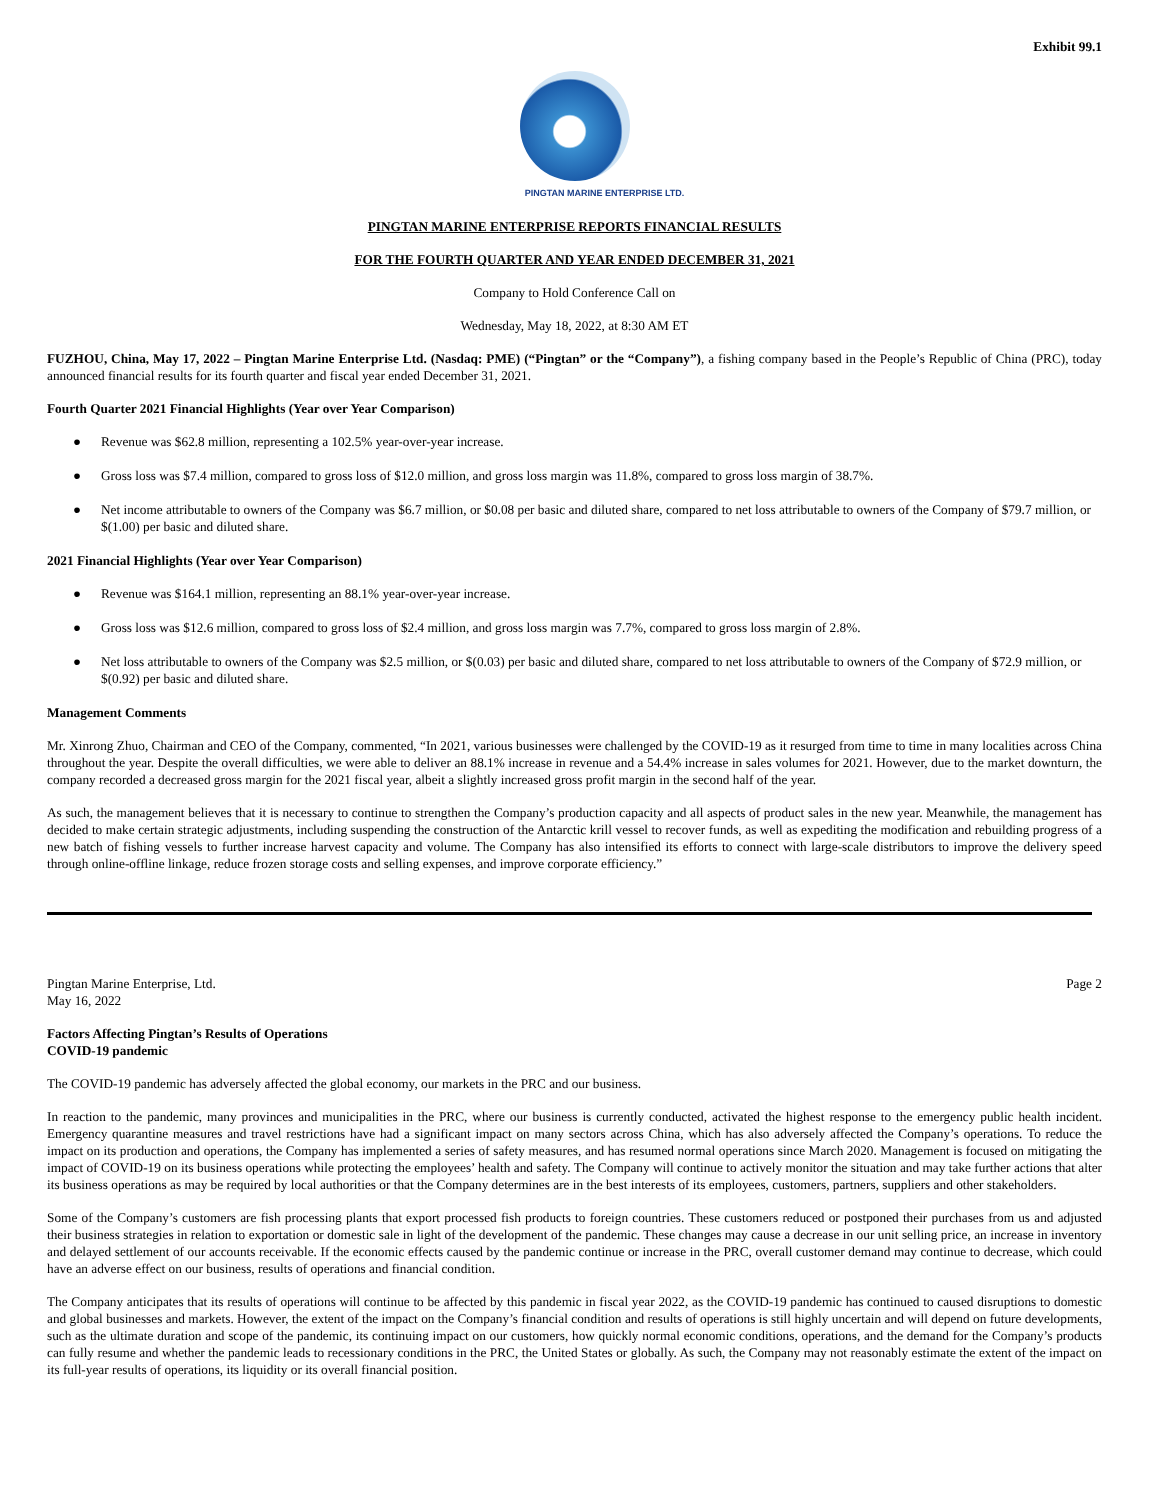Exhibit 99.1
PINGTAN MARINE ENTERPRISE LTD.
PINGTAN MARINE ENTERPRISE REPORTS FINANCIAL RESULTS
FOR THE FOURTH QUARTER AND YEAR ENDED DECEMBER 31, 2021
Company to Hold Conference Call on
Wednesday, May 18, 2022, at 8:30 AM ET
FUZHOU, China, May 17, 2022 – Pingtan Marine Enterprise Ltd. (Nasdaq: PME) (“Pingtan” or the “Company”), a fishing company based in the People’s Republic of China (PRC), today announced financial results for its fourth quarter and fiscal year ended December 31, 2021.
Fourth Quarter 2021 Financial Highlights (Year over Year Comparison)
● Revenue was $62.8 million, representing a 102.5% year-over-year increase.
● Gross loss was $7.4 million, compared to gross loss of $12.0 million, and gross loss margin was 11.8%, compared to gross loss margin of 38.7%.
● Net income attributable to owners of the Company was $6.7 million, or $0.08 per basic and diluted share, compared to net loss attributable to owners of the Company of $79.7 million, or $(1.00) per basic and diluted share.
2021 Financial Highlights (Year over Year Comparison)
● Revenue was $164.1 million, representing an 88.1% year-over-year increase.
● Gross loss was $12.6 million, compared to gross loss of $2.4 million, and gross loss margin was 7.7%, compared to gross loss margin of 2.8%.
● Net loss attributable to owners of the Company was $2.5 million, or $(0.03) per basic and diluted share, compared to net loss attributable to owners of the Company of $72.9 million, or $(0.92) per basic and diluted share.
Management Comments
Mr. Xinrong Zhuo, Chairman and CEO of the Company, commented, “In 2021, various businesses were challenged by the COVID-19 as it resurged from time to time in many localities across China throughout the year. Despite the overall difficulties, we were able to deliver an 88.1% increase in revenue and a 54.4% increase in sales volumes for 2021. However, due to the market downturn, the company recorded a decreased gross margin for the 2021 fiscal year, albeit a slightly increased gross profit margin in the second half of the year.
As such, the management believes that it is necessary to continue to strengthen the Company’s production capacity and all aspects of product sales in the new year. Meanwhile, the management has decided to make certain strategic adjustments, including suspending the construction of the Antarctic krill vessel to recover funds, as well as expediting the modification and rebuilding progress of a new batch of fishing vessels to further increase harvest capacity and volume. The Company has also intensified its efforts to connect with large-scale distributors to improve the delivery speed through online-offline linkage, reduce frozen storage costs and selling expenses, and improve corporate efficiency.”
Pingtan Marine Enterprise, Ltd.
May 16, 2022
Page 2
Factors Affecting Pingtan’s Results of Operations
COVID-19 pandemic
The COVID-19 pandemic has adversely affected the global economy, our markets in the PRC and our business.
In reaction to the pandemic, many provinces and municipalities in the PRC, where our business is currently conducted, activated the highest response to the emergency public health incident. Emergency quarantine measures and travel restrictions have had a significant impact on many sectors across China, which has also adversely affected the Company’s operations. To reduce the impact on its production and operations, the Company has implemented a series of safety measures, and has resumed normal operations since March 2020. Management is focused on mitigating the impact of COVID-19 on its business operations while protecting the employees’ health and safety. The Company will continue to actively monitor the situation and may take further actions that alter its business operations as may be required by local authorities or that the Company determines are in the best interests of its employees, customers, partners, suppliers and other stakeholders.
Some of the Company’s customers are fish processing plants that export processed fish products to foreign countries. These customers reduced or postponed their purchases from us and adjusted their business strategies in relation to exportation or domestic sale in light of the development of the pandemic. These changes may cause a decrease in our unit selling price, an increase in inventory and delayed settlement of our accounts receivable. If the economic effects caused by the pandemic continue or increase in the PRC, overall customer demand may continue to decrease, which could have an adverse effect on our business, results of operations and financial condition.
The Company anticipates that its results of operations will continue to be affected by this pandemic in fiscal year 2022, as the COVID-19 pandemic has continued to caused disruptions to domestic and global businesses and markets. However, the extent of the impact on the Company’s financial condition and results of operations is still highly uncertain and will depend on future developments, such as the ultimate duration and scope of the pandemic, its continuing impact on our customers, how quickly normal economic conditions, operations, and the demand for the Company’s products can fully resume and whether the pandemic leads to recessionary conditions in the PRC, the United States or globally. As such, the Company may not reasonably estimate the extent of the impact on its full-year results of operations, its liquidity or its overall financial position.